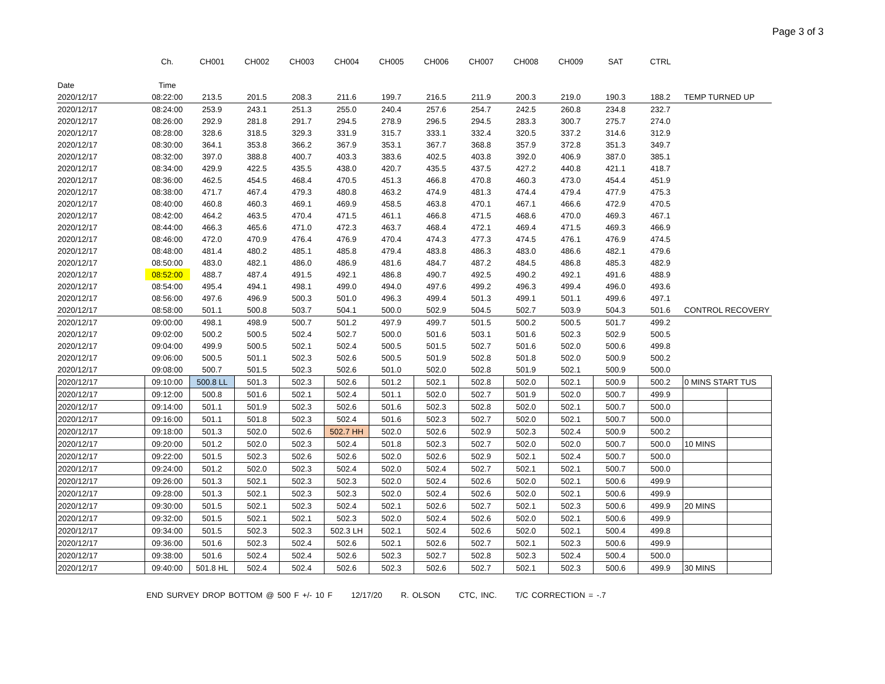Page 3 of 3
| | Ch. | CH001 | CH002 | CH003 | CH004 | CH005 | CH006 | CH007 | CH008 | CH009 | SAT | CTRL | | |
| --- | --- | --- | --- | --- | --- | --- | --- | --- | --- | --- | --- | --- | --- | --- |
| Date | Time | | | | | | | | | | | | | |
| 2020/12/17 | 08:22:00 | 213.5 | 201.5 | 208.3 | 211.6 | 199.7 | 216.5 | 211.9 | 200.3 | 219.0 | 190.3 | 188.2 | TEMP TURNED UP | |
| 2020/12/17 | 08:24:00 | 253.9 | 243.1 | 251.3 | 255.0 | 240.4 | 257.6 | 254.7 | 242.5 | 260.8 | 234.8 | 232.7 | | |
| 2020/12/17 | 08:26:00 | 292.9 | 281.8 | 291.7 | 294.5 | 278.9 | 296.5 | 294.5 | 283.3 | 300.7 | 275.7 | 274.0 | | |
| 2020/12/17 | 08:28:00 | 328.6 | 318.5 | 329.3 | 331.9 | 315.7 | 333.1 | 332.4 | 320.5 | 337.2 | 314.6 | 312.9 | | |
| 2020/12/17 | 08:30:00 | 364.1 | 353.8 | 366.2 | 367.9 | 353.1 | 367.7 | 368.8 | 357.9 | 372.8 | 351.3 | 349.7 | | |
| 2020/12/17 | 08:32:00 | 397.0 | 388.8 | 400.7 | 403.3 | 383.6 | 402.5 | 403.8 | 392.0 | 406.9 | 387.0 | 385.1 | | |
| 2020/12/17 | 08:34:00 | 429.9 | 422.5 | 435.5 | 438.0 | 420.7 | 435.5 | 437.5 | 427.2 | 440.8 | 421.1 | 418.7 | | |
| 2020/12/17 | 08:36:00 | 462.5 | 454.5 | 468.4 | 470.5 | 451.3 | 466.8 | 470.8 | 460.3 | 473.0 | 454.4 | 451.9 | | |
| 2020/12/17 | 08:38:00 | 471.7 | 467.4 | 479.3 | 480.8 | 463.2 | 474.9 | 481.3 | 474.4 | 479.4 | 477.9 | 475.3 | | |
| 2020/12/17 | 08:40:00 | 460.8 | 460.3 | 469.1 | 469.9 | 458.5 | 463.8 | 470.1 | 467.1 | 466.6 | 472.9 | 470.5 | | |
| 2020/12/17 | 08:42:00 | 464.2 | 463.5 | 470.4 | 471.5 | 461.1 | 466.8 | 471.5 | 468.6 | 470.0 | 469.3 | 467.1 | | |
| 2020/12/17 | 08:44:00 | 466.3 | 465.6 | 471.0 | 472.3 | 463.7 | 468.4 | 472.1 | 469.4 | 471.5 | 469.3 | 466.9 | | |
| 2020/12/17 | 08:46:00 | 472.0 | 470.9 | 476.4 | 476.9 | 470.4 | 474.3 | 477.3 | 474.5 | 476.1 | 476.9 | 474.5 | | |
| 2020/12/17 | 08:48:00 | 481.4 | 480.2 | 485.1 | 485.8 | 479.4 | 483.8 | 486.3 | 483.0 | 486.6 | 482.1 | 479.6 | | |
| 2020/12/17 | 08:50:00 | 483.0 | 482.1 | 486.0 | 486.9 | 481.6 | 484.7 | 487.2 | 484.5 | 486.8 | 485.3 | 482.9 | | |
| 2020/12/17 | 08:52:00 | 488.7 | 487.4 | 491.5 | 492.1 | 486.8 | 490.7 | 492.5 | 490.2 | 492.1 | 491.6 | 488.9 | | |
| 2020/12/17 | 08:54:00 | 495.4 | 494.1 | 498.1 | 499.0 | 494.0 | 497.6 | 499.2 | 496.3 | 499.4 | 496.0 | 493.6 | | |
| 2020/12/17 | 08:56:00 | 497.6 | 496.9 | 500.3 | 501.0 | 496.3 | 499.4 | 501.3 | 499.1 | 501.1 | 499.6 | 497.1 | | |
| 2020/12/17 | 08:58:00 | 501.1 | 500.8 | 503.7 | 504.1 | 500.0 | 502.9 | 504.5 | 502.7 | 503.9 | 504.3 | 501.6 | CONTROL RECOVERY | |
| 2020/12/17 | 09:00:00 | 498.1 | 498.9 | 500.7 | 501.2 | 497.9 | 499.7 | 501.5 | 500.2 | 500.5 | 501.7 | 499.2 | | |
| 2020/12/17 | 09:02:00 | 500.2 | 500.5 | 502.4 | 502.7 | 500.0 | 501.6 | 503.1 | 501.6 | 502.3 | 502.9 | 500.5 | | |
| 2020/12/17 | 09:04:00 | 499.9 | 500.5 | 502.1 | 502.4 | 500.5 | 501.5 | 502.7 | 501.6 | 502.0 | 500.6 | 499.8 | | |
| 2020/12/17 | 09:06:00 | 500.5 | 501.1 | 502.3 | 502.6 | 500.5 | 501.9 | 502.8 | 501.8 | 502.0 | 500.9 | 500.2 | | |
| 2020/12/17 | 09:08:00 | 500.7 | 501.5 | 502.3 | 502.6 | 501.0 | 502.0 | 502.8 | 501.9 | 502.1 | 500.9 | 500.0 | | |
| 2020/12/17 | 09:10:00 | 500.8 LL | 501.3 | 502.3 | 502.6 | 501.2 | 502.1 | 502.8 | 502.0 | 502.1 | 500.9 | 500.2 | 0 MINS START TUS | |
| 2020/12/17 | 09:12:00 | 500.8 | 501.6 | 502.1 | 502.4 | 501.1 | 502.0 | 502.7 | 501.9 | 502.0 | 500.7 | 499.9 | | |
| 2020/12/17 | 09:14:00 | 501.1 | 501.9 | 502.3 | 502.6 | 501.6 | 502.3 | 502.8 | 502.0 | 502.1 | 500.7 | 500.0 | | |
| 2020/12/17 | 09:16:00 | 501.1 | 501.8 | 502.3 | 502.4 | 501.6 | 502.3 | 502.7 | 502.0 | 502.1 | 500.7 | 500.0 | | |
| 2020/12/17 | 09:18:00 | 501.3 | 502.0 | 502.6 | 502.7 HH | 502.0 | 502.6 | 502.9 | 502.3 | 502.4 | 500.9 | 500.2 | | |
| 2020/12/17 | 09:20:00 | 501.2 | 502.0 | 502.3 | 502.4 | 501.8 | 502.3 | 502.7 | 502.0 | 502.0 | 500.7 | 500.0 | 10 MINS | |
| 2020/12/17 | 09:22:00 | 501.5 | 502.3 | 502.6 | 502.6 | 502.0 | 502.6 | 502.9 | 502.1 | 502.4 | 500.7 | 500.0 | | |
| 2020/12/17 | 09:24:00 | 501.2 | 502.0 | 502.3 | 502.4 | 502.0 | 502.4 | 502.7 | 502.1 | 502.1 | 500.7 | 500.0 | | |
| 2020/12/17 | 09:26:00 | 501.3 | 502.1 | 502.3 | 502.3 | 502.0 | 502.4 | 502.6 | 502.0 | 502.1 | 500.6 | 499.9 | | |
| 2020/12/17 | 09:28:00 | 501.3 | 502.1 | 502.3 | 502.3 | 502.0 | 502.4 | 502.6 | 502.0 | 502.1 | 500.6 | 499.9 | | |
| 2020/12/17 | 09:30:00 | 501.5 | 502.1 | 502.3 | 502.4 | 502.1 | 502.6 | 502.7 | 502.1 | 502.3 | 500.6 | 499.9 | 20 MINS | |
| 2020/12/17 | 09:32:00 | 501.5 | 502.1 | 502.1 | 502.3 | 502.0 | 502.4 | 502.6 | 502.0 | 502.1 | 500.6 | 499.9 | | |
| 2020/12/17 | 09:34:00 | 501.5 | 502.3 | 502.3 | 502.3 LH | 502.1 | 502.4 | 502.6 | 502.0 | 502.1 | 500.4 | 499.8 | | |
| 2020/12/17 | 09:36:00 | 501.6 | 502.3 | 502.4 | 502.6 | 502.1 | 502.6 | 502.7 | 502.1 | 502.3 | 500.6 | 499.9 | | |
| 2020/12/17 | 09:38:00 | 501.6 | 502.4 | 502.4 | 502.6 | 502.3 | 502.7 | 502.8 | 502.3 | 502.4 | 500.4 | 500.0 | | |
| 2020/12/17 | 09:40:00 | 501.8 HL | 502.4 | 502.4 | 502.6 | 502.3 | 502.6 | 502.7 | 502.1 | 502.3 | 500.6 | 499.9 | 30 MINS | |
END SURVEY DROP BOTTOM @ 500 F +/- 10 F 12/17/20 R. OLSON CTC, INC. T/C CORRECTION = -.7